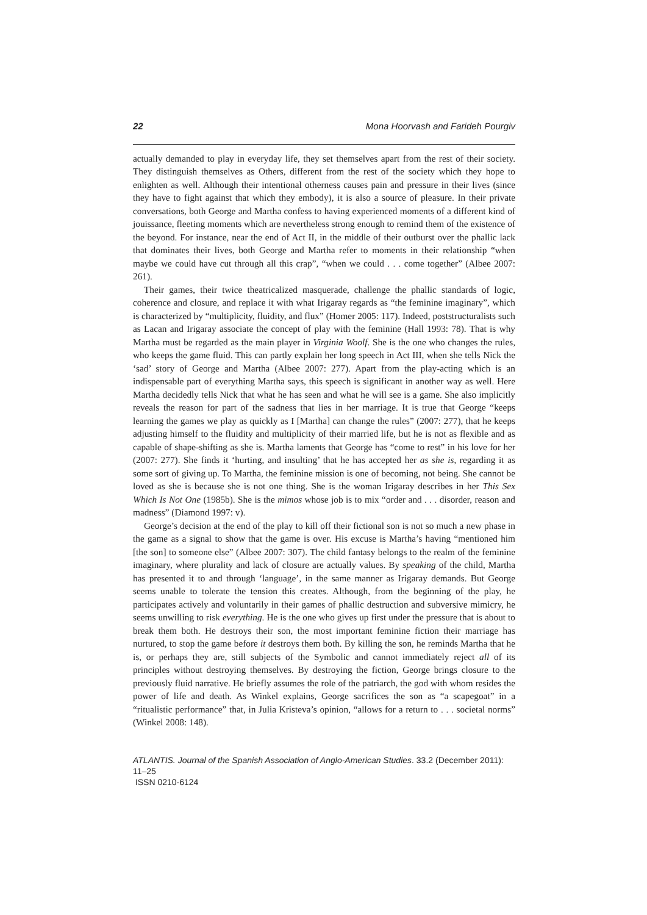22 Mona Hoorvash and Farideh Pourgiv
actually demanded to play in everyday life, they set themselves apart from the rest of their society. They distinguish themselves as Others, different from the rest of the society which they hope to enlighten as well. Although their intentional otherness causes pain and pressure in their lives (since they have to fight against that which they embody), it is also a source of pleasure. In their private conversations, both George and Martha confess to having experienced moments of a different kind of jouissance, fleeting moments which are nevertheless strong enough to remind them of the existence of the beyond. For instance, near the end of Act II, in the middle of their outburst over the phallic lack that dominates their lives, both George and Martha refer to moments in their relationship “when maybe we could have cut through all this crap”, “when we could . . . come together” (Albee 2007: 261).
Their games, their twice theatricalized masquerade, challenge the phallic standards of logic, coherence and closure, and replace it with what Irigaray regards as “the feminine imaginary”, which is characterized by “multiplicity, fluidity, and flux” (Homer 2005: 117). Indeed, poststructuralists such as Lacan and Irigaray associate the concept of play with the feminine (Hall 1993: 78). That is why Martha must be regarded as the main player in Virginia Woolf. She is the one who changes the rules, who keeps the game fluid. This can partly explain her long speech in Act III, when she tells Nick the ‘sad’ story of George and Martha (Albee 2007: 277). Apart from the play-acting which is an indispensable part of everything Martha says, this speech is significant in another way as well. Here Martha decidedly tells Nick that what he has seen and what he will see is a game. She also implicitly reveals the reason for part of the sadness that lies in her marriage. It is true that George “keeps learning the games we play as quickly as I [Martha] can change the rules” (2007: 277), that he keeps adjusting himself to the fluidity and multiplicity of their married life, but he is not as flexible and as capable of shape-shifting as she is. Martha laments that George has “come to rest” in his love for her (2007: 277). She finds it ‘hurting, and insulting’ that he has accepted her as she is, regarding it as some sort of giving up. To Martha, the feminine mission is one of becoming, not being. She cannot be loved as she is because she is not one thing. She is the woman Irigaray describes in her This Sex Which Is Not One (1985b). She is the mimos whose job is to mix “order and . . . disorder, reason and madness” (Diamond 1997: v).
George’s decision at the end of the play to kill off their fictional son is not so much a new phase in the game as a signal to show that the game is over. His excuse is Martha’s having “mentioned him [the son] to someone else” (Albee 2007: 307). The child fantasy belongs to the realm of the feminine imaginary, where plurality and lack of closure are actually values. By speaking of the child, Martha has presented it to and through ‘language’, in the same manner as Irigaray demands. But George seems unable to tolerate the tension this creates. Although, from the beginning of the play, he participates actively and voluntarily in their games of phallic destruction and subversive mimicry, he seems unwilling to risk everything. He is the one who gives up first under the pressure that is about to break them both. He destroys their son, the most important feminine fiction their marriage has nurtured, to stop the game before it destroys them both. By killing the son, he reminds Martha that he is, or perhaps they are, still subjects of the Symbolic and cannot immediately reject all of its principles without destroying themselves. By destroying the fiction, George brings closure to the previously fluid narrative. He briefly assumes the role of the patriarch, the god with whom resides the power of life and death. As Winkel explains, George sacrifices the son as “a scapegoat” in a “ritualistic performance” that, in Julia Kristeva’s opinion, “allows for a return to . . . societal norms” (Winkel 2008: 148).
ATLANTIS. Journal of the Spanish Association of Anglo-American Studies. 33.2 (December 2011): 11–25
ISSN 0210-6124